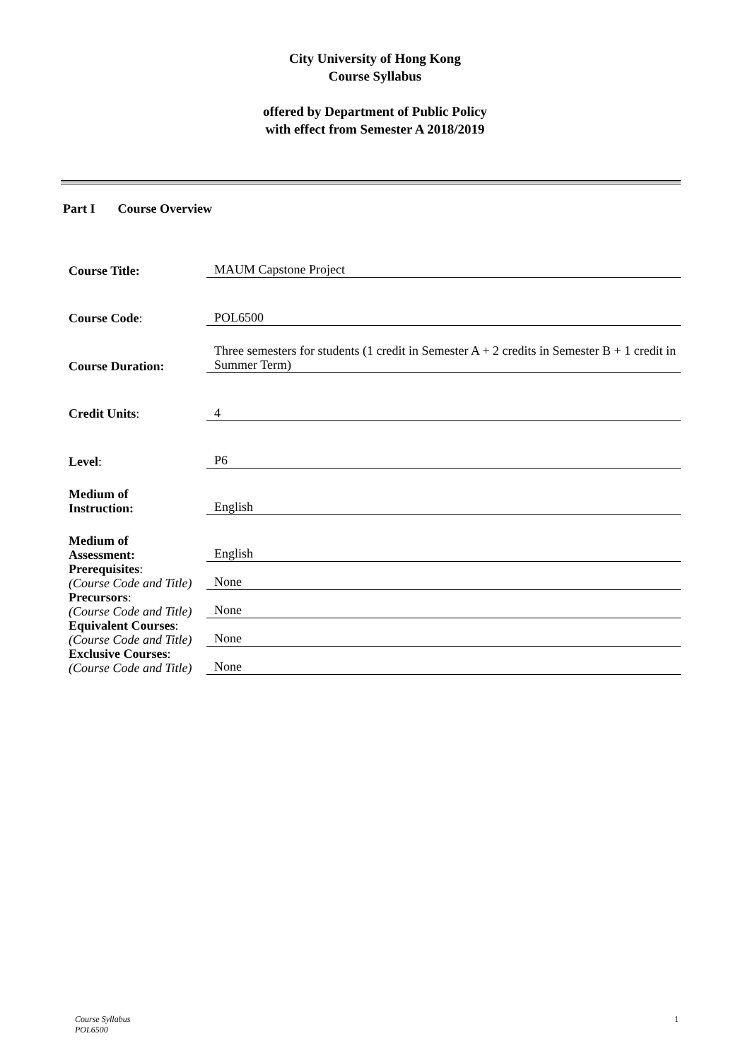City University of Hong Kong
Course Syllabus
offered by Department of Public Policy
with effect from Semester A 2018/2019
Part I Course Overview
| Course Title: | MAUM Capstone Project |
| Course Code : | POL6500 |
| Course Duration: | Three semesters for students (1 credit in Semester A + 2 credits in Semester B + 1 credit in Summer Term) |
| Credit Units : | 4 |
| Level : | P6 |
| Medium of Instruction: | English |
| Medium of Assessment: | English |
| Prerequisites : (Course Code and Title) | None |
| Precursors : (Course Code and Title) | None |
| Equivalent Courses : (Course Code and Title) | None |
| Exclusive Courses : (Course Code and Title) | None |
Course Syllabus
POL6500 1